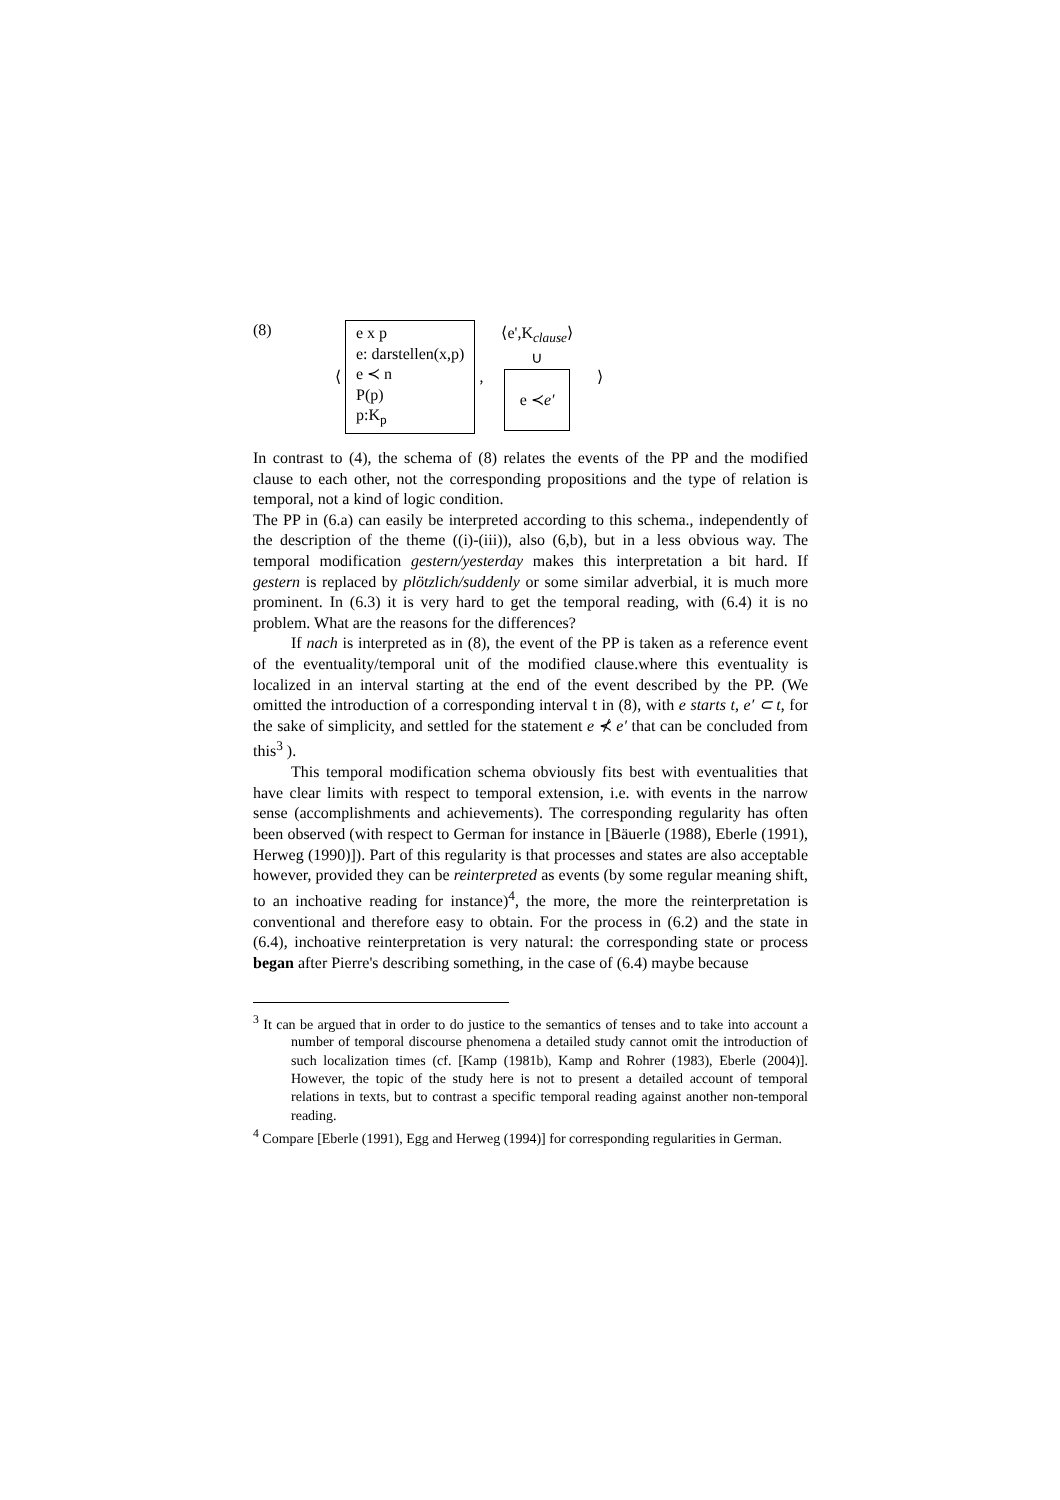(8) ⟨
e x p
e: darstellen(x,p)
e ≺ n
P(p)
p:K<sub>p</sub>
,
⟨e',K<sub>clause</sub>⟩
∪
e ≺ e′
⟩
In contrast to (4), the schema of (8) relates the events of the PP and the modified clause to each other, not the corresponding propositions and the type of relation is temporal, not a kind of logic condition.
The PP in (6.a) can easily be interpreted according to this schema., independently of the description of the theme ((i)-(iii)), also (6,b), but in a less obvious way. The temporal modification gestern/yesterday makes this interpretation a bit hard. If gestern is replaced by plötzlich/suddenly or some similar adverbial, it is much more prominent. In (6.3) it is very hard to get the temporal reading, with (6.4) it is no problem. What are the reasons for the differences?
If nach is interpreted as in (8), the event of the PP is taken as a reference event of the eventuality/temporal unit of the modified clause.where this eventuality is localized in an interval starting at the end of the event described by the PP. (We omitted the introduction of a corresponding interval t in (8), with e starts t, e′ ⊂ t, for the sake of simplicity, and settled for the statement e ⊀ e′ that can be concluded from this<sup>3</sup> ).
This temporal modification schema obviously fits best with eventualities that have clear limits with respect to temporal extension, i.e. with events in the narrow sense (accomplishments and achievements). The corresponding regularity has often been observed (with respect to German for instance in [Bäuerle (1988), Eberle (1991), Herweg (1990)]). Part of this regularity is that processes and states are also acceptable however, provided they can be reinterpreted as events (by some regular meaning shift, to an inchoative reading for instance)<sup>4</sup>, the more, the more the reinterpretation is conventional and therefore easy to obtain. For the process in (6.2) and the state in (6.4), inchoative reinterpretation is very natural: the corresponding state or process began after Pierre's describing something, in the case of (6.4) maybe because
<sup>3</sup> It can be argued that in order to do justice to the semantics of tenses and to take into account a number of temporal discourse phenomena a detailed study cannot omit the introduction of such localization times (cf. [Kamp (1981b), Kamp and Rohrer (1983), Eberle (2004)]. However, the topic of the study here is not to present a detailed account of temporal relations in texts, but to contrast a specific temporal reading against another non-temporal reading.
<sup>4</sup> Compare [Eberle (1991), Egg and Herweg (1994)] for corresponding regularities in German.